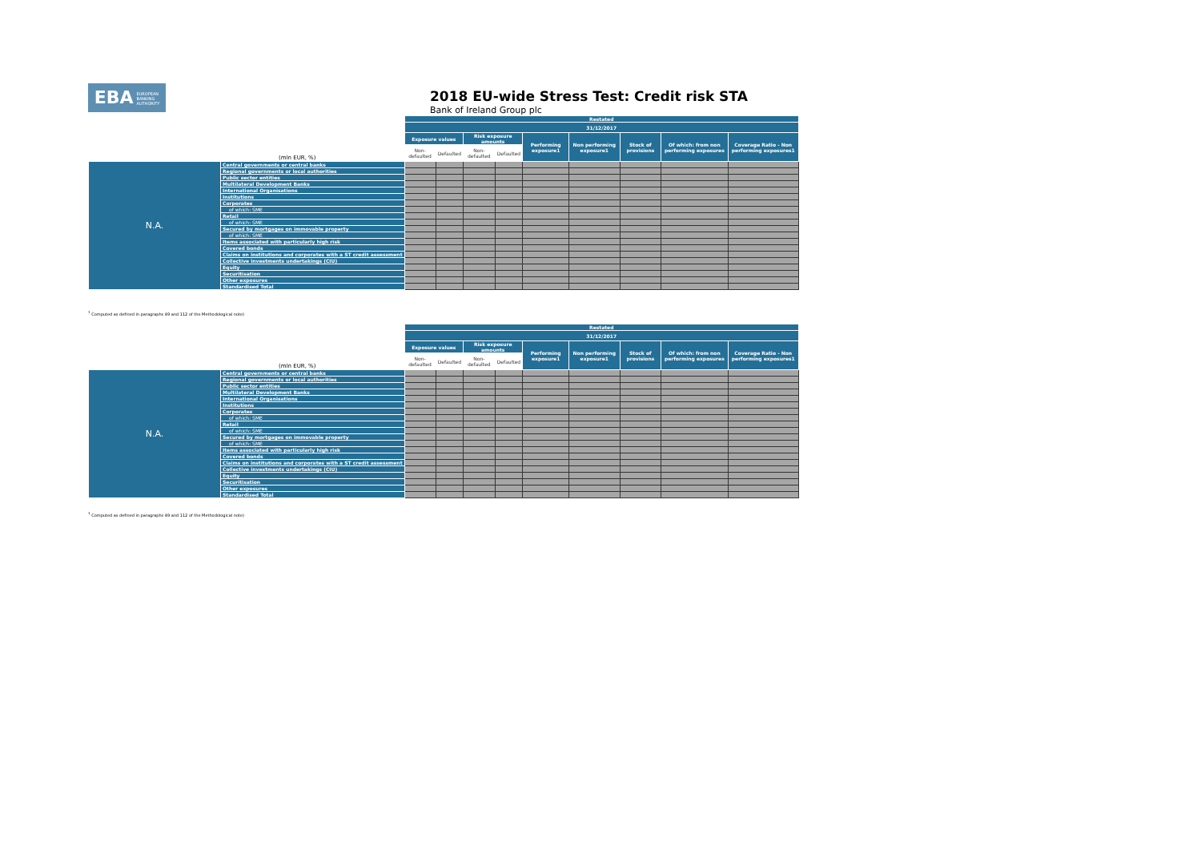EBA EUROPEAN
BANKING
AUTHORITY
2018 EU-wide Stress Test: Credit risk STA
Bank of Ireland Group plc
| (mln EUR, %) | | Restated | | | | | | | | |
| --- | --- | --- | --- | --- | --- | --- | --- | --- | --- | --- |
| | | 31/12/2017 | | | | | | | | |
| | | Exposure values | | Risk exposure amounts | | Performing exposure1 | Non performing exposure1 | Stock of provisions | Of which: from non performing exposures | Coverage Ratio - Non performing exposures1 |
| | | Non-defaulted | Defaulted | Non-defaulted | Defaulted | | | | | |
| N.A. | Central governments or central banks | | | | | | | | | |
| | Regional governments or local authorities | | | | | | | | | |
| | Public sector entities | | | | | | | | | |
| | Multilateral Development Banks | | | | | | | | | |
| | International Organisations | | | | | | | | | |
| | Institutions | | | | | | | | | |
| | Corporates | | | | | | | | | |
| | of which: SME | | | | | | | | | |
| | Retail | | | | | | | | | |
| | of which: SME | | | | | | | | | |
| | Secured by mortgages on immovable property | | | | | | | | | |
| | of which: SME | | | | | | | | | |
| | Items associated with particularly high risk | | | | | | | | | |
| | Covered bonds | | | | | | | | | |
| | Claims on institutions and corporates with a ST credit assessment | | | | | | | | | |
| | Collective investments undertakings (CIU) | | | | | | | | | |
| | Equity | | | | | | | | | |
| | Securitisation | | | | | | | | | |
| | Other exposures | | | | | | | | | |
| | Standardised Total | | | | | | | | | |
<sup>1</sup> Computed as defined in paragraphs 49 and 112 of the Methodological note)
| (mln EUR, %) | | Restated | | | | | | | | |
| --- | --- | --- | --- | --- | --- | --- | --- | --- | --- | --- |
| | | 31/12/2017 | | | | | | | | |
| | | Exposure values | | Risk exposure amounts | | Performing exposure1 | Non performing exposure1 | Stock of provisions | Of which: from non performing exposures | Coverage Ratio - Non performing exposures1 |
| | | Non-defaulted | Defaulted | Non-defaulted | Defaulted | | | | | |
| N.A. | Central governments or central banks | | | | | | | | | |
| | Regional governments or local authorities | | | | | | | | | |
| | Public sector entities | | | | | | | | | |
| | Multilateral Development Banks | | | | | | | | | |
| | International Organisations | | | | | | | | | |
| | Institutions | | | | | | | | | |
| | Corporates | | | | | | | | | |
| | of which: SME | | | | | | | | | |
| | Retail | | | | | | | | | |
| | of which: SME | | | | | | | | | |
| | Secured by mortgages on immovable property | | | | | | | | | |
| | of which: SME | | | | | | | | | |
| | Items associated with particularly high risk | | | | | | | | | |
| | Covered bonds | | | | | | | | | |
| | Claims on institutions and corporates with a ST credit assessment | | | | | | | | | |
| | Collective investments undertakings (CIU) | | | | | | | | | |
| | Equity | | | | | | | | | |
| | Securitisation | | | | | | | | | |
| | Other exposures | | | | | | | | | |
| | Standardised Total | | | | | | | | | |
<sup>1</sup> Computed as defined in paragraphs 49 and 112 of the Methodological note)